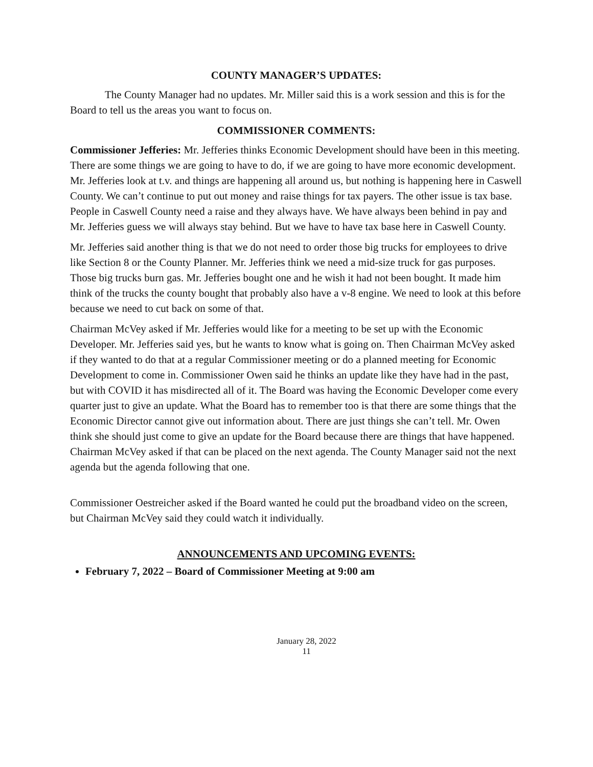COUNTY MANAGER’S UPDATES:
The County Manager had no updates. Mr. Miller said this is a work session and this is for the Board to tell us the areas you want to focus on.
COMMISSIONER COMMENTS:
Commissioner Jefferies: Mr. Jefferies thinks Economic Development should have been in this meeting. There are some things we are going to have to do, if we are going to have more economic development. Mr. Jefferies look at t.v. and things are happening all around us, but nothing is happening here in Caswell County. We can’t continue to put out money and raise things for tax payers. The other issue is tax base. People in Caswell County need a raise and they always have. We have always been behind in pay and Mr. Jefferies guess we will always stay behind. But we have to have tax base here in Caswell County.
Mr. Jefferies said another thing is that we do not need to order those big trucks for employees to drive like Section 8 or the County Planner. Mr. Jefferies think we need a mid-size truck for gas purposes. Those big trucks burn gas. Mr. Jefferies bought one and he wish it had not been bought. It made him think of the trucks the county bought that probably also have a v-8 engine. We need to look at this before because we need to cut back on some of that.
Chairman McVey asked if Mr. Jefferies would like for a meeting to be set up with the Economic Developer. Mr. Jefferies said yes, but he wants to know what is going on. Then Chairman McVey asked if they wanted to do that at a regular Commissioner meeting or do a planned meeting for Economic Development to come in. Commissioner Owen said he thinks an update like they have had in the past, but with COVID it has misdirected all of it. The Board was having the Economic Developer come every quarter just to give an update. What the Board has to remember too is that there are some things that the Economic Director cannot give out information about. There are just things she can’t tell. Mr. Owen think she should just come to give an update for the Board because there are things that have happened. Chairman McVey asked if that can be placed on the next agenda. The County Manager said not the next agenda but the agenda following that one.
Commissioner Oestreicher asked if the Board wanted he could put the broadband video on the screen, but Chairman McVey said they could watch it individually.
ANNOUNCEMENTS AND UPCOMING EVENTS:
February 7, 2022 – Board of Commissioner Meeting at 9:00 am
January 28, 2022
11